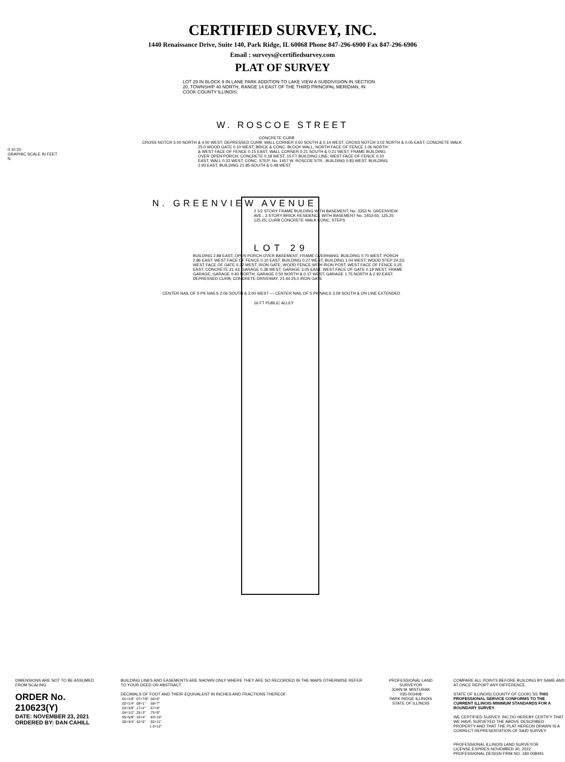0 10 20
GRAPHIC SCALE IN FEET
N
CERTIFIED SURVEY, INC.
1440 Renaissance Drive, Suite 140, Park Ridge, IL 60068 Phone 847-296-6900 Fax 847-296-6906
Email : surveys@certifiedsurvey.com
PLAT OF SURVEY
LOT 29 IN BLOCK 9 IN LANE PARK ADDITION TO LAKE VIEW A SUBDIVISION IN SECTION 20, TOWNSHIP 40 NORTH, RANGE 14 EAST OF THE THIRD PRINCIPAL MERIDIAN, IN COOK COUNTY ILLINOIS.
W. ROSCOE STREET
CONCRETE CURB
CROSS NOTCH 3.00 NORTH & 4.00 WEST; DEPRESSED CURB; WALL CORNER 0.50 SOUTH & 0.14 WEST; CROSS NOTCH 3.02 NORTH & 0.05 EAST; CONCRETE WALK
25.0 WOOD GATE 0.10 WEST; BRICK & CONC. BLOCK WALL; NORTH FACE OF FENCE 1.06 NORTH & WEST FACE OF FENCE 0.15 EAST; WALL CORNER 0.21 SOUTH & 0.21 WEST; FRAME BUILDING OVER OPEN PORCH; CONCRETE 0.18 WEST; 15 FT BUILDING LINE; WEST FACE OF FENCE 0.10 EAST; WALL 0.33 WEST; CONC. STEP; No. 1457 W. ROSCOE STR.; BUILDING 0.83 WEST; BUILDING 2.93 EAST; BUILDING 21.85 SOUTH & 0.48 WEST
N. GREENVIEW AVENUE
2 1/2 STORY FRAME BUILDING WITH BASEMENT; No. 3353 N. GREENVIEW AVE.; 3 STORY BRICK RESIDENCE WITH BASEMENT No. 1453-55; 125.25 125.25; CURB CONCRETE WALK CONC. STEPS
LOT 29
BUILDING 2.88 EAST; OPEN PORCH OVER BASEMENT; FRAME OVERHANG; BUILDING 0.70 WEST; PORCH 2.86 EAST; WEST FACE OF FENCE 0.10 EAST; BUILDING 0.27 WEST; BUILDING 1.04 WEST; WOOD STEP 24.23; WEST FACE OF GATE 0.22 WEST; IRON GATE; WOOD FENCE WITH IRON POST; WEST FACE OF FENCE 0.25 EAST; CONCRETE 21.43; GARAGE 0.38 WEST; GARAGE 3.05 EAST; WEST FACE OF GATE 0.19 WEST; FRAME GARAGE; GARAGE 0.40 NORTH; GARAGE 0.50 NORTH & 0.17 WEST; GARAGE 1.75 NORTH & 2.92 EAST; DEPRESSED CURB; CONCRETE DRIVEWAY; 21.44 25.0 IRON GATE
CENTER NAIL OF 5 PK NAILS 2.06 SOUTH & 2.00 WEST — CENTER NAIL OF 5 PK NAILS 3.09 SOUTH & ON LINE EXTENDED
16 FT PUBLIC ALLEY
DIMENSIONS ARE NOT TO BE ASSUMED FROM SCALING
ORDER No. 210623(Y)
DATE: NOVEMBER 23, 2021
ORDERED BY: DAN CAHILL
BUILDING LINES AND EASEMENTS ARE SHOWN ONLY WHERE THEY ARE SO RECORDED IN THE MAPS OTHERWISE REFER TO YOUR DEED OR ABSTRACT.
DECIMALS OF FOOT AND THEIR EQUIVALENT IN INCHES AND FRACTIONS THEREOF.
| .01=1/8" | .07=7/8" | .50=6" |
| .02=1/4" | .08=1" | .58=7" |
| .03=3/8" | .17=2" | .67=8" |
| .04=1/2" | .25=3" | .75=9" |
| .05=5/8" | .33=4" | .83=10" |
| .06=3/4" | .42=5" | .92=11" |
| | | 1.0=12" |
PROFESSIONAL LAND SURVEYOR
JOHN M. MISTURAK
035-003408
PARK RIDGE ILLINOIS
STATE OF ILLINOIS
COMPARE ALL POINTS BEFORE BUILDING BY SAME AND AT ONCE REPORT ANY DIFFERENCE.
STATE OF ILLINOIS) COUNTY OF COOK) SS THIS PROFESSIONAL SERVICE CONFORMS TO THE CURRENT ILLINOIS MINIMUM STANDARDS FOR A BOUNDARY SURVEY.
WE CERTIFIED SURVEY, INC DO HEREBY CERTIFY THAT WE HAVE SURVEYED THE ABOVE DESCRIBED PROPERTY AND THAT THE PLAT HEREON DRAWN IS A CORRECT REPRESENTATION OF SAID SURVEY.
PROFESSIONAL ILLINOIS LAND SURVEYOR
LICENSE EXPIRES NOVEMBER 30, 2022
PROFESSIONAL DESIGN FIRM NO. 184-008491